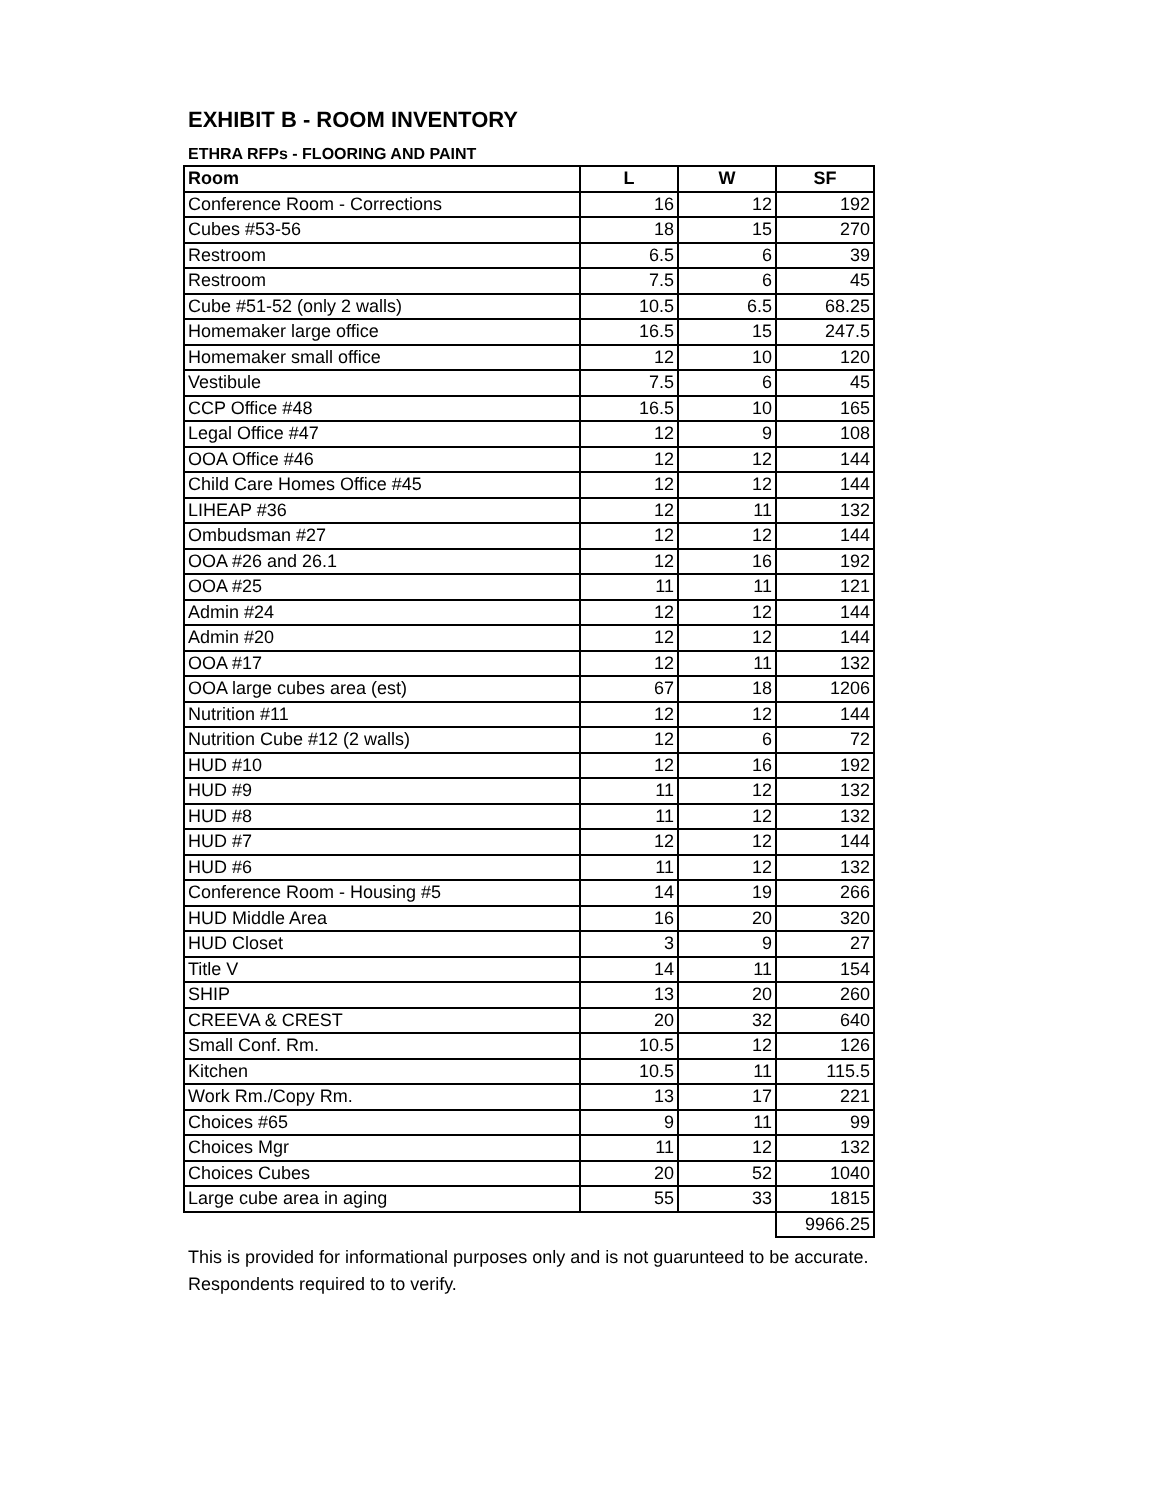EXHIBIT B - ROOM INVENTORY
ETHRA RFPs - FLOORING AND PAINT
| Room | L | W | SF |
| --- | --- | --- | --- |
| Conference Room - Corrections | 16 | 12 | 192 |
| Cubes #53-56 | 18 | 15 | 270 |
| Restroom | 6.5 | 6 | 39 |
| Restroom | 7.5 | 6 | 45 |
| Cube #51-52 (only 2 walls) | 10.5 | 6.5 | 68.25 |
| Homemaker large office | 16.5 | 15 | 247.5 |
| Homemaker small office | 12 | 10 | 120 |
| Vestibule | 7.5 | 6 | 45 |
| CCP Office #48 | 16.5 | 10 | 165 |
| Legal Office #47 | 12 | 9 | 108 |
| OOA Office #46 | 12 | 12 | 144 |
| Child Care Homes Office #45 | 12 | 12 | 144 |
| LIHEAP #36 | 12 | 11 | 132 |
| Ombudsman #27 | 12 | 12 | 144 |
| OOA #26 and 26.1 | 12 | 16 | 192 |
| OOA #25 | 11 | 11 | 121 |
| Admin #24 | 12 | 12 | 144 |
| Admin #20 | 12 | 12 | 144 |
| OOA #17 | 12 | 11 | 132 |
| OOA large cubes area (est) | 67 | 18 | 1206 |
| Nutrition #11 | 12 | 12 | 144 |
| Nutrition Cube #12 (2 walls) | 12 | 6 | 72 |
| HUD #10 | 12 | 16 | 192 |
| HUD #9 | 11 | 12 | 132 |
| HUD #8 | 11 | 12 | 132 |
| HUD #7 | 12 | 12 | 144 |
| HUD #6 | 11 | 12 | 132 |
| Conference Room - Housing #5 | 14 | 19 | 266 |
| HUD Middle Area | 16 | 20 | 320 |
| HUD Closet | 3 | 9 | 27 |
| Title V | 14 | 11 | 154 |
| SHIP | 13 | 20 | 260 |
| CREEVA & CREST | 20 | 32 | 640 |
| Small Conf. Rm. | 10.5 | 12 | 126 |
| Kitchen | 10.5 | 11 | 115.5 |
| Work Rm./Copy Rm. | 13 | 17 | 221 |
| Choices #65 | 9 | 11 | 99 |
| Choices Mgr | 11 | 12 | 132 |
| Choices Cubes | 20 | 52 | 1040 |
| Large cube area in aging | 55 | 33 | 1815 |
| | | | 9966.25 |
This is provided for informational purposes only and is not guarunteed to be accurate.
Respondents required to to verify.